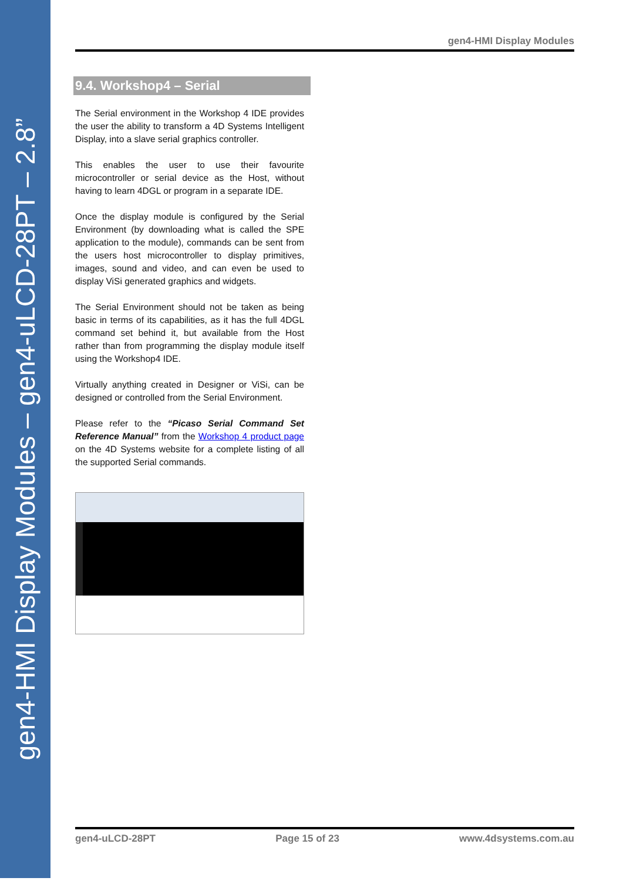gen4-HMI Display Modules – gen4-uLCD-28PT – 2.8”
gen4-HMI Display Modules
9.4. Workshop4 – Serial
The Serial environment in the Workshop 4 IDE provides the user the ability to transform a 4D Systems Intelligent Display, into a slave serial graphics controller.
This enables the user to use their favourite microcontroller or serial device as the Host, without having to learn 4DGL or program in a separate IDE.
Once the display module is configured by the Serial Environment (by downloading what is called the SPE application to the module), commands can be sent from the users host microcontroller to display primitives, images, sound and video, and can even be used to display ViSi generated graphics and widgets.
The Serial Environment should not be taken as being basic in terms of its capabilities, as it has the full 4DGL command set behind it, but available from the Host rather than from programming the display module itself using the Workshop4 IDE.
Virtually anything created in Designer or ViSi, can be designed or controlled from the Serial Environment.
Please refer to the “Picaso Serial Command Set Reference Manual” from the Workshop 4 product page on the 4D Systems website for a complete listing of all the supported Serial commands.
gen4-uLCD-28PT Page 15 of 23 www.4dsystems.com.au